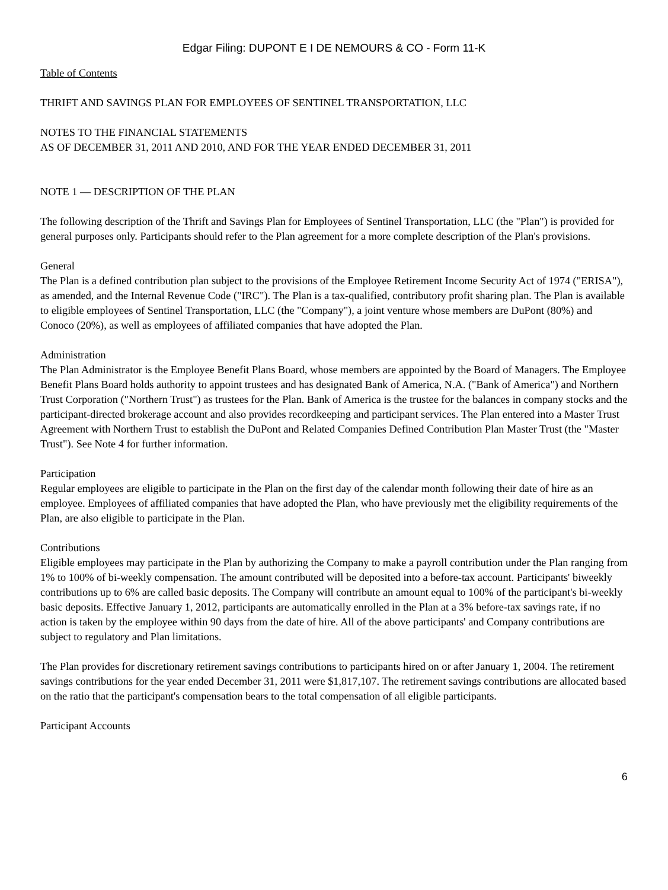Edgar Filing: DUPONT E I DE NEMOURS & CO - Form 11-K
Table of Contents
THRIFT AND SAVINGS PLAN FOR EMPLOYEES OF SENTINEL TRANSPORTATION, LLC
NOTES TO THE FINANCIAL STATEMENTS
AS OF DECEMBER 31, 2011 AND 2010, AND FOR THE YEAR ENDED DECEMBER 31, 2011
NOTE 1 — DESCRIPTION OF THE PLAN
The following description of the Thrift and Savings Plan for Employees of Sentinel Transportation, LLC (the "Plan") is provided for general purposes only. Participants should refer to the Plan agreement for a more complete description of the Plan's provisions.
General
The Plan is a defined contribution plan subject to the provisions of the Employee Retirement Income Security Act of 1974 ("ERISA"), as amended, and the Internal Revenue Code ("IRC"). The Plan is a tax-qualified, contributory profit sharing plan. The Plan is available to eligible employees of Sentinel Transportation, LLC (the "Company"), a joint venture whose members are DuPont (80%) and Conoco (20%), as well as employees of affiliated companies that have adopted the Plan.
Administration
The Plan Administrator is the Employee Benefit Plans Board, whose members are appointed by the Board of Managers. The Employee Benefit Plans Board holds authority to appoint trustees and has designated Bank of America, N.A. ("Bank of America") and Northern Trust Corporation ("Northern Trust") as trustees for the Plan. Bank of America is the trustee for the balances in company stocks and the participant-directed brokerage account and also provides recordkeeping and participant services. The Plan entered into a Master Trust Agreement with Northern Trust to establish the DuPont and Related Companies Defined Contribution Plan Master Trust (the "Master Trust"). See Note 4 for further information.
Participation
Regular employees are eligible to participate in the Plan on the first day of the calendar month following their date of hire as an employee. Employees of affiliated companies that have adopted the Plan, who have previously met the eligibility requirements of the Plan, are also eligible to participate in the Plan.
Contributions
Eligible employees may participate in the Plan by authorizing the Company to make a payroll contribution under the Plan ranging from 1% to 100% of bi-weekly compensation. The amount contributed will be deposited into a before-tax account. Participants' biweekly contributions up to 6% are called basic deposits. The Company will contribute an amount equal to 100% of the participant's bi-weekly basic deposits. Effective January 1, 2012, participants are automatically enrolled in the Plan at a 3% before-tax savings rate, if no action is taken by the employee within 90 days from the date of hire. All of the above participants' and Company contributions are subject to regulatory and Plan limitations.
The Plan provides for discretionary retirement savings contributions to participants hired on or after January 1, 2004. The retirement savings contributions for the year ended December 31, 2011 were $1,817,107. The retirement savings contributions are allocated based on the ratio that the participant's compensation bears to the total compensation of all eligible participants.
Participant Accounts
6